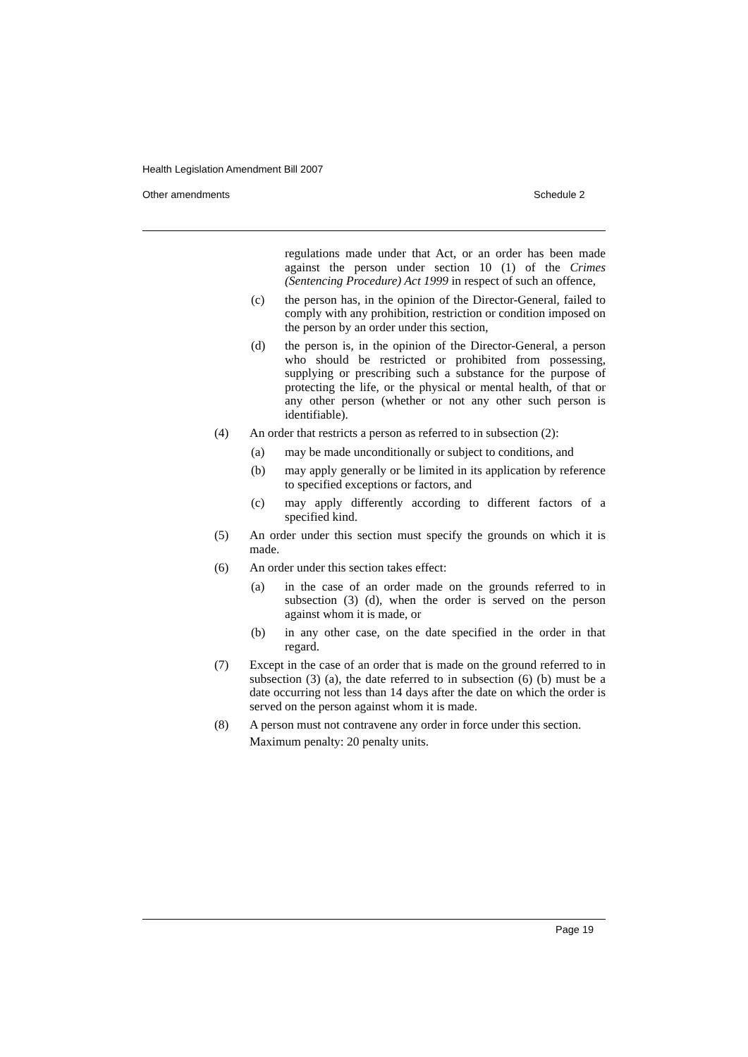Health Legislation Amendment Bill 2007
Other amendments Schedule 2
regulations made under that Act, or an order has been made against the person under section 10 (1) of the Crimes (Sentencing Procedure) Act 1999 in respect of such an offence,
(c) the person has, in the opinion of the Director-General, failed to comply with any prohibition, restriction or condition imposed on the person by an order under this section,
(d) the person is, in the opinion of the Director-General, a person who should be restricted or prohibited from possessing, supplying or prescribing such a substance for the purpose of protecting the life, or the physical or mental health, of that or any other person (whether or not any other such person is identifiable).
(4) An order that restricts a person as referred to in subsection (2):
(a) may be made unconditionally or subject to conditions, and
(b) may apply generally or be limited in its application by reference to specified exceptions or factors, and
(c) may apply differently according to different factors of a specified kind.
(5) An order under this section must specify the grounds on which it is made.
(6) An order under this section takes effect:
(a) in the case of an order made on the grounds referred to in subsection (3) (d), when the order is served on the person against whom it is made, or
(b) in any other case, on the date specified in the order in that regard.
(7) Except in the case of an order that is made on the ground referred to in subsection (3) (a), the date referred to in subsection (6) (b) must be a date occurring not less than 14 days after the date on which the order is served on the person against whom it is made.
(8) A person must not contravene any order in force under this section.
Maximum penalty: 20 penalty units.
Page 19